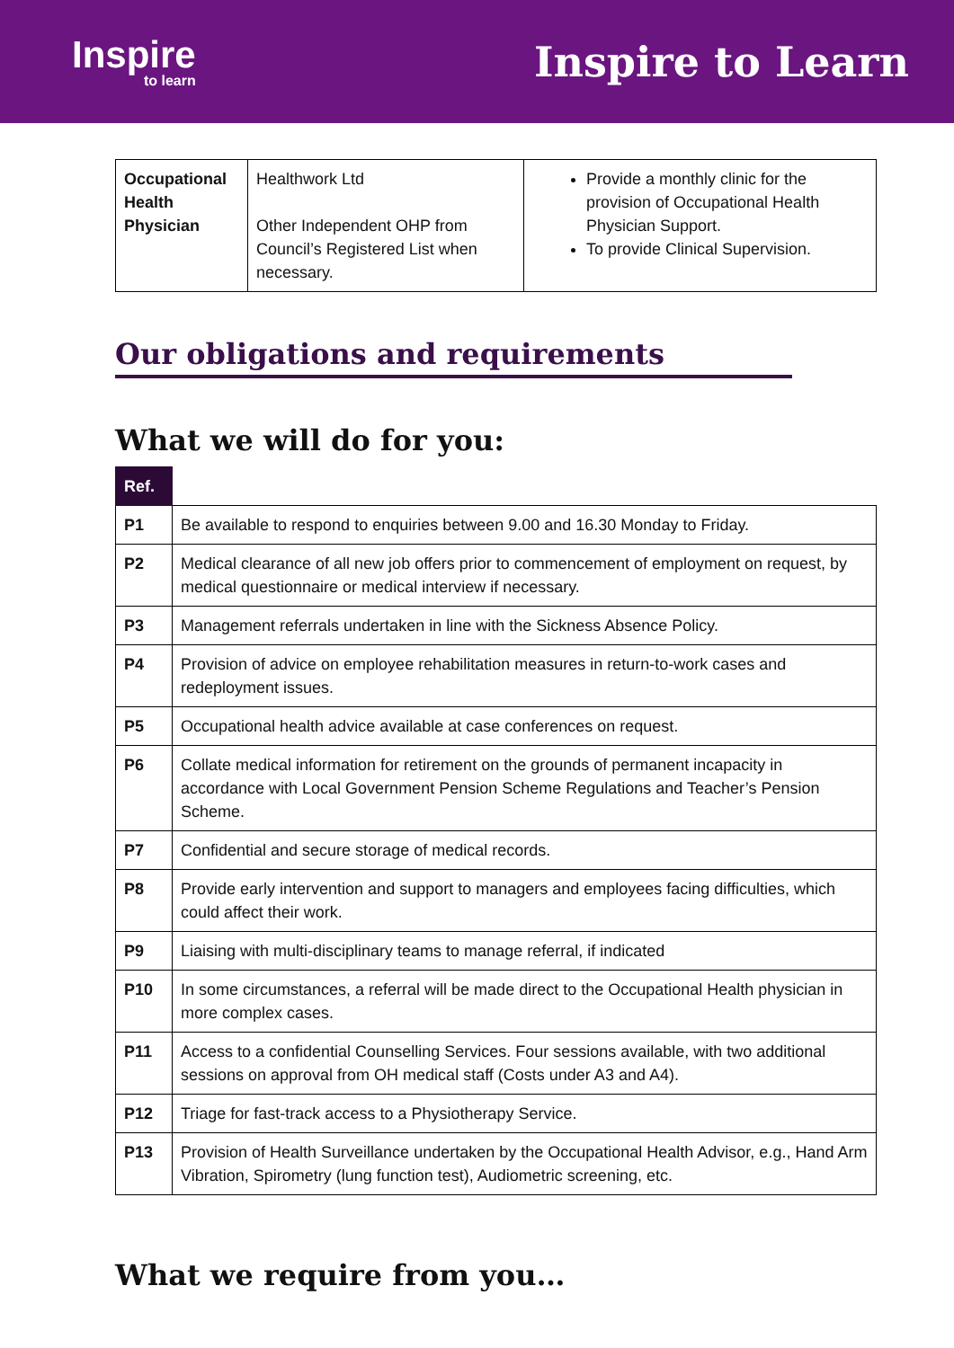Inspire
to learn
Inspire to Learn
| Occupational Health Physician | Healthwork Ltd Other Independent OHP from Council’s Registered List when necessary. | Provide a monthly clinic for the provision of Occupational Health Physician Support. To provide Clinical Supervision. |
Our obligations and requirements
What we will do for you:
| Ref. | |
| --- | --- |
| P1 | Be available to respond to enquiries between 9.00 and 16.30 Monday to Friday. |
| P2 | Medical clearance of all new job offers prior to commencement of employment on request, by medical questionnaire or medical interview if necessary. |
| P3 | Management referrals undertaken in line with the Sickness Absence Policy. |
| P4 | Provision of advice on employee rehabilitation measures in return-to-work cases and redeployment issues. |
| P5 | Occupational health advice available at case conferences on request. |
| P6 | Collate medical information for retirement on the grounds of permanent incapacity in accordance with Local Government Pension Scheme Regulations and Teacher’s Pension Scheme. |
| P7 | Confidential and secure storage of medical records. |
| P8 | Provide early intervention and support to managers and employees facing difficulties, which could affect their work. |
| P9 | Liaising with multi-disciplinary teams to manage referral, if indicated |
| P10 | In some circumstances, a referral will be made direct to the Occupational Health physician in more complex cases. |
| P11 | Access to a confidential Counselling Services. Four sessions available, with two additional sessions on approval from OH medical staff (Costs under A3 and A4). |
| P12 | Triage for fast-track access to a Physiotherapy Service. |
| P13 | Provision of Health Surveillance undertaken by the Occupational Health Advisor, e.g., Hand Arm Vibration, Spirometry (lung function test), Audiometric screening, etc. |
What we require from you…